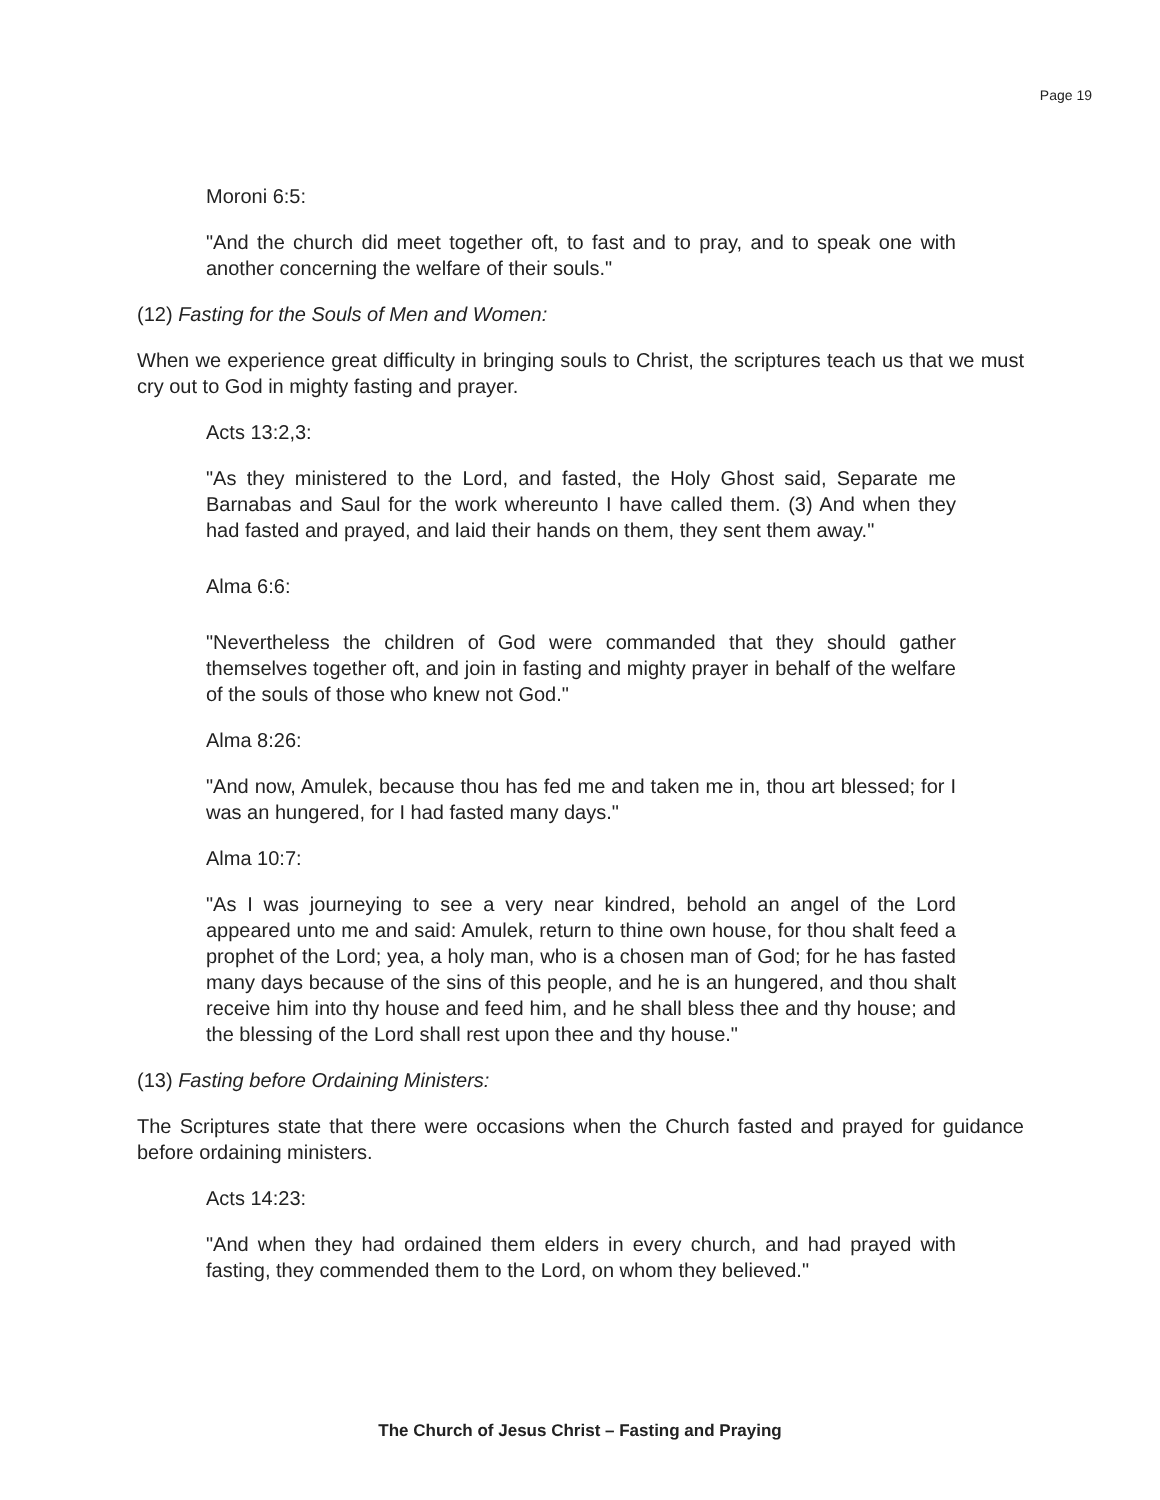Page 19
Moroni 6:5:
"And the church did meet together oft, to fast and to pray, and to speak one with another concerning the welfare of their souls."
(12) Fasting for the Souls of Men and Women:
When we experience great difficulty in bringing souls to Christ, the scriptures teach us that we must cry out to God in mighty fasting and prayer.
Acts 13:2,3:
"As they ministered to the Lord, and fasted, the Holy Ghost said, Separate me Barnabas and Saul for the work whereunto I have called them. (3) And when they had fasted and prayed, and laid their hands on them, they sent them away."
Alma 6:6:
"Nevertheless the children of God were commanded that they should gather themselves together oft, and join in fasting and mighty prayer in behalf of the welfare of the souls of those who knew not God."
Alma 8:26:
"And now, Amulek, because thou has fed me and taken me in, thou art blessed; for I was an hungered, for I had fasted many days."
Alma 10:7:
"As I was journeying to see a very near kindred, behold an angel of the Lord appeared unto me and said: Amulek, return to thine own house, for thou shalt feed a prophet of the Lord; yea, a holy man, who is a chosen man of God; for he has fasted many days because of the sins of this people, and he is an hungered, and thou shalt receive him into thy house and feed him, and he shall bless thee and thy house; and the blessing of the Lord shall rest upon thee and thy house."
(13) Fasting before Ordaining Ministers:
The Scriptures state that there were occasions when the Church fasted and prayed for guidance before ordaining ministers.
Acts 14:23:
"And when they had ordained them elders in every church, and had prayed with fasting, they commended them to the Lord, on whom they believed."
The Church of Jesus Christ – Fasting and Praying